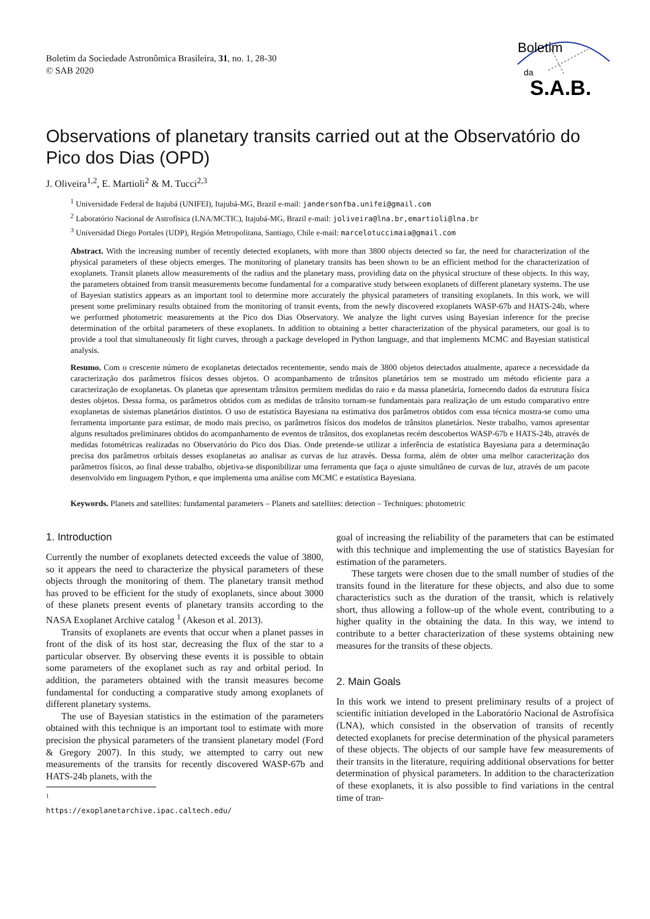Boletim da Sociedade Astronômica Brasileira, 31, no. 1, 28-30
© SAB 2020
Boletim
da
S.A.B.
Observations of planetary transits carried out at the Observatório do Pico dos Dias (OPD)
J. Oliveira<sup>1,2</sup>, E. Martioli<sup>2</sup> & M. Tucci<sup>2,3</sup>
<sup>1</sup> Universidade Federal de Itajubá (UNIFEI), Itajubá-MG, Brazil e-mail: jandersonfba.unifei@gmail.com
<sup>2</sup> Laboratório Nacional de Astrofísica (LNA/MCTIC), Itajubá-MG, Brazil e-mail: joliveira@lna.br,emartioli@lna.br
<sup>3</sup> Universidad Diego Portales (UDP), Región Metropolitana, Santiago, Chile e-mail: marcelotuccimaia@gmail.com
Abstract. With the increasing number of recently detected exoplanets, with more than 3800 objects detected so far, the need for characterization of the physical parameters of these objects emerges. The monitoring of planetary transits has been shown to be an efficient method for the characterization of exoplanets. Transit planets allow measurements of the radius and the planetary mass, providing data on the physical structure of these objects. In this way, the parameters obtained from transit measurements become fundamental for a comparative study between exoplanets of different planetary systems. The use of Bayesian statistics appears as an important tool to determine more accurately the physical parameters of transiting exoplanets. In this work, we will present some preliminary results obtained from the monitoring of transit events, from the newly discovered exoplanets WASP-67b and HATS-24b, where we performed photometric measurements at the Pico dos Dias Observatory. We analyze the light curves using Bayesian inference for the precise determination of the orbital parameters of these exoplanets. In addition to obtaining a better characterization of the physical parameters, our goal is to provide a tool that simultaneously fit light curves, through a package developed in Python language, and that implements MCMC and Bayesian statistical analysis.
Resumo. Com o crescente número de exoplanetas detectados recentemente, sendo mais de 3800 objetos detectados atualmente, aparece a necessidade da caracterização dos parâmetros físicos desses objetos. O acompanhamento de trânsitos planetários tem se mostrado um método eficiente para a caracterização de exoplanetas. Os planetas que apresentam trânsitos permitem medidas do raio e da massa planetária, fornecendo dados da estrutura física destes objetos. Dessa forma, os parâmetros obtidos com as medidas de trânsito tornam-se fundamentais para realização de um estudo comparativo entre exoplanetas de sistemas planetários distintos. O uso de estatística Bayesiana na estimativa dos parâmetros obtidos com essa técnica mostra-se como uma ferramenta importante para estimar, de modo mais preciso, os parâmetros físicos dos modelos de trânsitos planetários. Neste trabalho, vamos apresentar alguns resultados preliminares obtidos do acompanhamento de eventos de trânsitos, dos exoplanetas recém descobertos WASP-67b e HATS-24b, através de medidas fotométricas realizadas no Observatório do Pico dos Dias. Onde pretende-se utilizar a inferência de estatística Bayesiana para a determinação precisa dos parâmetros orbitais desses exoplanetas ao analisar as curvas de luz através. Dessa forma, além de obter uma melhor caracterização dos parâmetros físicos, ao final desse trabalho, objetiva-se disponibilizar uma ferramenta que faça o ajuste simultâneo de curvas de luz, através de um pacote desenvolvido em linguagem Python, e que implementa uma análise com MCMC e estatística Bayesiana.
Keywords. Planets and satellites: fundamental parameters – Planets and satellites: detection – Techniques: photometric
1. Introduction
Currently the number of exoplanets detected exceeds the value of 3800, so it appears the need to characterize the physical parameters of these objects through the monitoring of them. The planetary transit method has proved to be efficient for the study of exoplanets, since about 3000 of these planets present events of planetary transits according to the NASA Exoplanet Archive catalog <sup>1</sup> (Akeson et al. 2013).
Transits of exoplanets are events that occur when a planet passes in front of the disk of its host star, decreasing the flux of the star to a particular observer. By observing these events it is possible to obtain some parameters of the exoplanet such as ray and orbital period. In addition, the parameters obtained with the transit measures become fundamental for conducting a comparative study among exoplanets of different planetary systems.
The use of Bayesian statistics in the estimation of the parameters obtained with this technique is an important tool to estimate with more precision the physical parameters of the transient planetary model (Ford & Gregory 2007). In this study, we attempted to carry out new measurements of the transits for recently discovered WASP-67b and HATS-24b planets, with the
<sup>1</sup> https://exoplanetarchive.ipac.caltech.edu/
goal of increasing the reliability of the parameters that can be estimated with this technique and implementing the use of statistics Bayesian for estimation of the parameters.
These targets were chosen due to the small number of studies of the transits found in the literature for these objects, and also due to some characteristics such as the duration of the transit, which is relatively short, thus allowing a follow-up of the whole event, contributing to a higher quality in the obtaining the data. In this way, we intend to contribute to a better characterization of these systems obtaining new measures for the transits of these objects.
2. Main Goals
In this work we intend to present preliminary results of a project of scientific initiation developed in the Laboratório Nacional de Astrofísica (LNA), which consisted in the observation of transits of recently detected exoplanets for precise determination of the physical parameters of these objects. The objects of our sample have few measurements of their transits in the literature, requiring additional observations for better determination of physical parameters. In addition to the characterization of these exoplanets, it is also possible to find variations in the central time of tran-